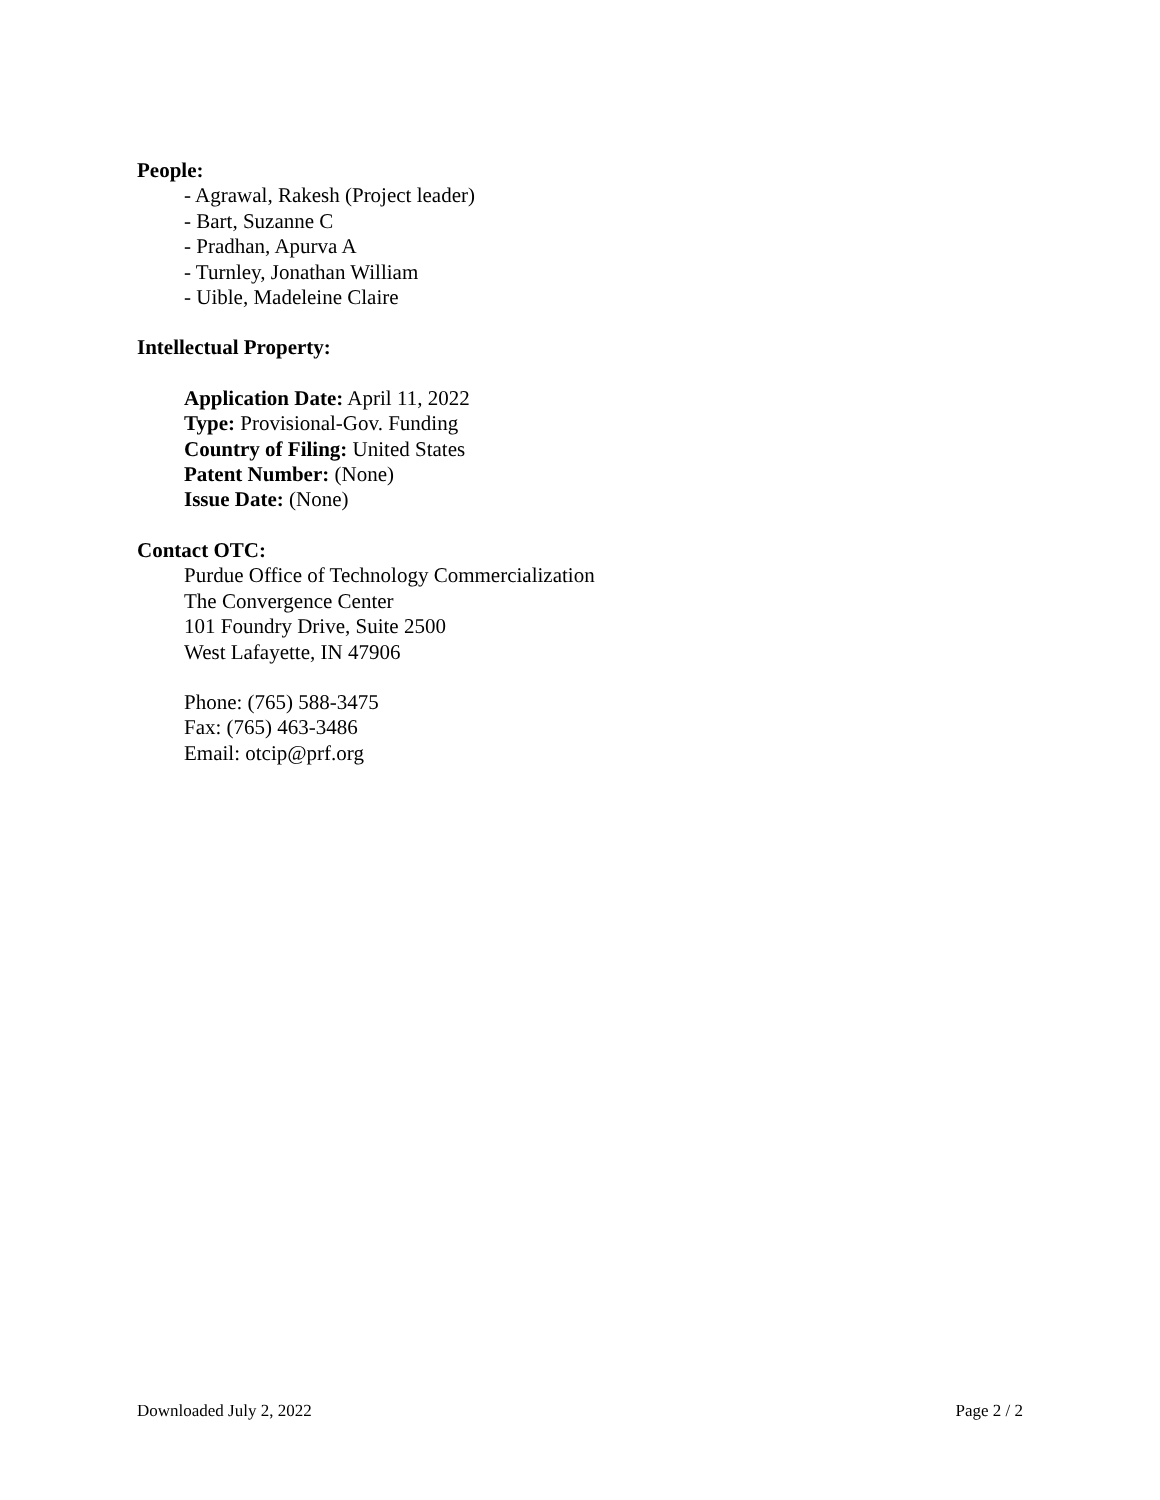People:
- Agrawal, Rakesh (Project leader)
- Bart, Suzanne C
- Pradhan, Apurva A
- Turnley, Jonathan William
- Uible, Madeleine Claire
Intellectual Property:
Application Date: April 11, 2022
Type: Provisional-Gov. Funding
Country of Filing: United States
Patent Number: (None)
Issue Date: (None)
Contact OTC:
Purdue Office of Technology Commercialization
The Convergence Center
101 Foundry Drive, Suite 2500
West Lafayette, IN 47906
Phone: (765) 588-3475
Fax: (765) 463-3486
Email: otcip@prf.org
Downloaded July 2, 2022 Page 2 / 2